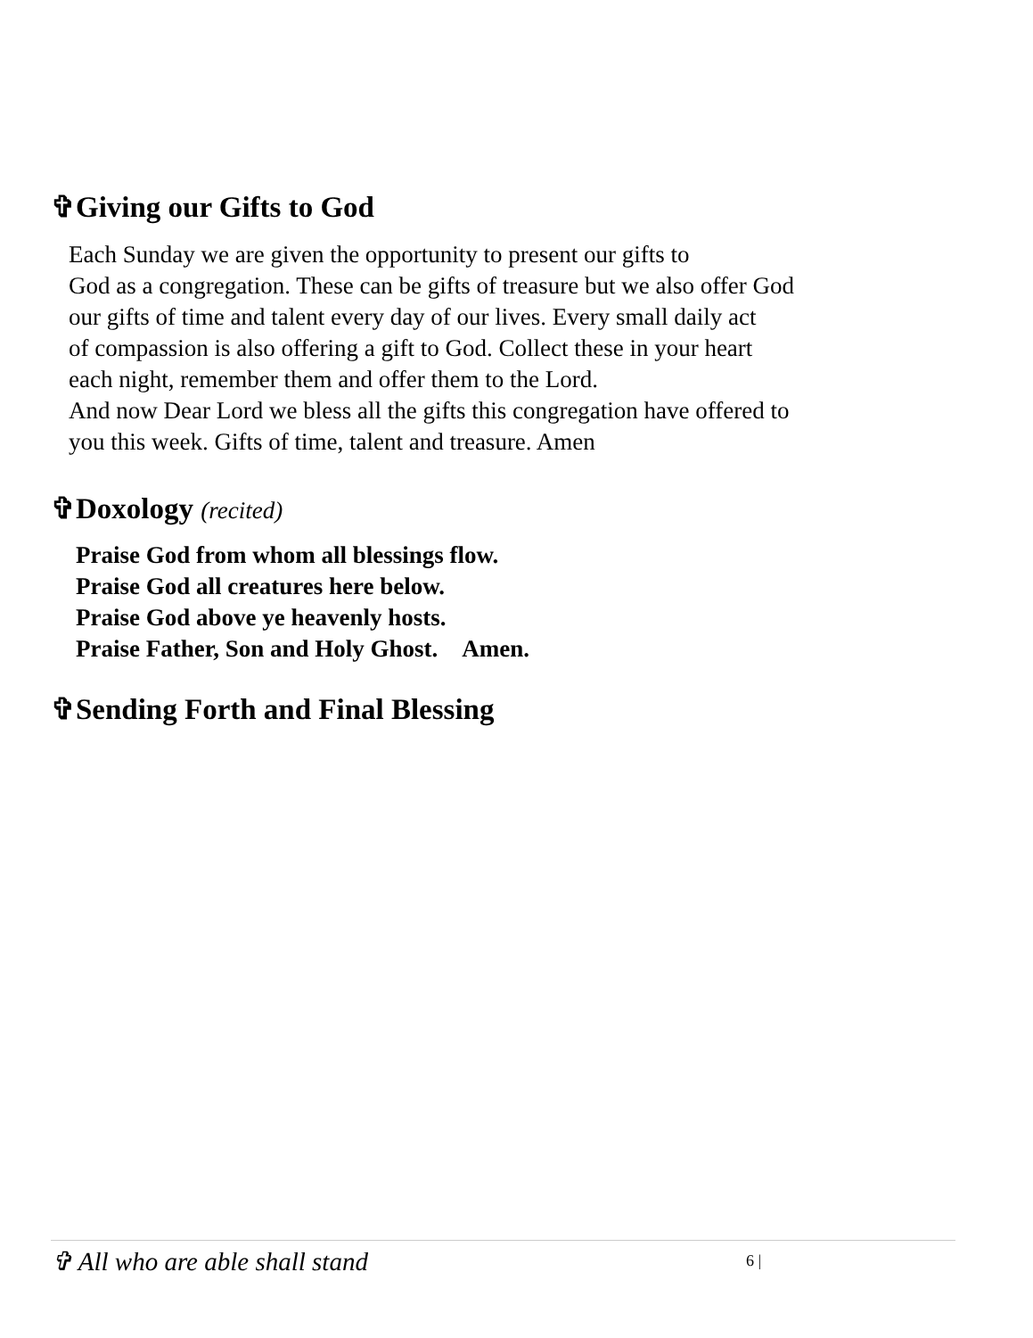✞Giving our Gifts to God
Each Sunday we are given the opportunity to present our gifts to
God as a congregation. These can be gifts of treasure but we also offer God
our gifts of time and talent every day of our lives. Every small daily act
of compassion is also offering a gift to God. Collect these in your heart
each night, remember them and offer them to the Lord.
And now Dear Lord we bless all the gifts this congregation have offered to
you this week. Gifts of time, talent and treasure. Amen
✞Doxology (recited)
Praise God from whom all blessings flow.
Praise God all creatures here below.
Praise God above ye heavenly hosts.
Praise Father, Son and Holy Ghost. Amen.
✞Sending Forth and Final Blessing
✞ All who are able shall stand 6 |